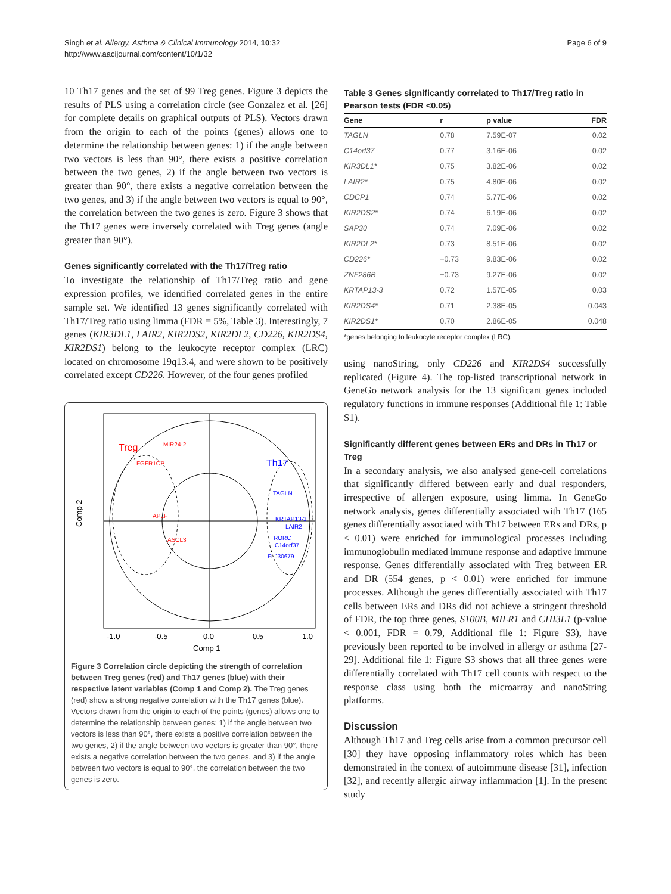Singh et al. Allergy, Asthma & Clinical Immunology 2014, 10:32
http://www.aacijournal.com/content/10/1/32
Page 6 of 9
10 Th17 genes and the set of 99 Treg genes. Figure 3 depicts the results of PLS using a correlation circle (see Gonzalez et al. [26] for complete details on graphical outputs of PLS). Vectors drawn from the origin to each of the points (genes) allows one to determine the relationship between genes: 1) if the angle between two vectors is less than 90°, there exists a positive correlation between the two genes, 2) if the angle between two vectors is greater than 90°, there exists a negative correlation between the two genes, and 3) if the angle between two vectors is equal to 90°, the correlation between the two genes is zero. Figure 3 shows that the Th17 genes were inversely correlated with Treg genes (angle greater than 90°).
Genes significantly correlated with the Th17/Treg ratio
To investigate the relationship of Th17/Treg ratio and gene expression profiles, we identified correlated genes in the entire sample set. We identified 13 genes significantly correlated with Th17/Treg ratio using limma (FDR = 5%, Table 3). Interestingly, 7 genes (KIR3DL1, LAIR2, KIR2DS2, KIR2DL2, CD226, KIR2DS4, KIR2DS1) belong to the leukocyte receptor complex (LRC) located on chromosome 19q13.4, and were shown to be positively correlated except CD226. However, of the four genes profiled
Treg
Th17
MIR24-2
FGFR1OP
APLF
ASCL3
TAGLN
KRTAP13-3
LAIR2
RORC
C14orf37
FLJ30679
-1.0
-0.5
0.0
0.5
1.0
Comp 1
Comp 2
Figure 3 Correlation circle depicting the strength of correlation between Treg genes (red) and Th17 genes (blue) with their respective latent variables (Comp 1 and Comp 2). The Treg genes (red) show a strong negative correlation with the Th17 genes (blue). Vectors drawn from the origin to each of the points (genes) allows one to determine the relationship between genes: 1) if the angle between two vectors is less than 90°, there exists a positive correlation between the two genes, 2) if the angle between two vectors is greater than 90°, there exists a negative correlation between the two genes, and 3) if the angle between two vectors is equal to 90°, the correlation between the two genes is zero.
Table 3 Genes significantly correlated to Th17/Treg ratio in Pearson tests (FDR <0.05)
| Gene | r | p value | FDR |
| --- | --- | --- | --- |
| TAGLN | 0.78 | 7.59E-07 | 0.02 |
| C14orf37 | 0.77 | 3.16E-06 | 0.02 |
| KIR3DL1* | 0.75 | 3.82E-06 | 0.02 |
| LAIR2* | 0.75 | 4.80E-06 | 0.02 |
| CDCP1 | 0.74 | 5.77E-06 | 0.02 |
| KIR2DS2* | 0.74 | 6.19E-06 | 0.02 |
| SAP30 | 0.74 | 7.09E-06 | 0.02 |
| KIR2DL2* | 0.73 | 8.51E-06 | 0.02 |
| CD226* | −0.73 | 9.83E-06 | 0.02 |
| ZNF286B | −0.73 | 9.27E-06 | 0.02 |
| KRTAP13-3 | 0.72 | 1.57E-05 | 0.03 |
| KIR2DS4* | 0.71 | 2.38E-05 | 0.043 |
| KIR2DS1* | 0.70 | 2.86E-05 | 0.048 |
*genes belonging to leukocyte receptor complex (LRC).
using nanoString, only CD226 and KIR2DS4 successfully replicated (Figure 4). The top-listed transcriptional network in GeneGo network analysis for the 13 significant genes included regulatory functions in immune responses (Additional file 1: Table S1).
Significantly different genes between ERs and DRs in Th17 or Treg
In a secondary analysis, we also analysed gene-cell correlations that significantly differed between early and dual responders, irrespective of allergen exposure, using limma. In GeneGo network analysis, genes differentially associated with Th17 (165 genes differentially associated with Th17 between ERs and DRs, p < 0.01) were enriched for immunological processes including immunoglobulin mediated immune response and adaptive immune response. Genes differentially associated with Treg between ER and DR (554 genes, p < 0.01) were enriched for immune processes. Although the genes differentially associated with Th17 cells between ERs and DRs did not achieve a stringent threshold of FDR, the top three genes, S100B, MILR1 and CHI3L1 (p-value < 0.001, FDR = 0.79, Additional file 1: Figure S3), have previously been reported to be involved in allergy or asthma [27-29]. Additional file 1: Figure S3 shows that all three genes were differentially correlated with Th17 cell counts with respect to the response class using both the microarray and nanoString platforms.
Discussion
Although Th17 and Treg cells arise from a common precursor cell [30] they have opposing inflammatory roles which has been demonstrated in the context of autoimmune disease [31], infection [32], and recently allergic airway inflammation [1]. In the present study